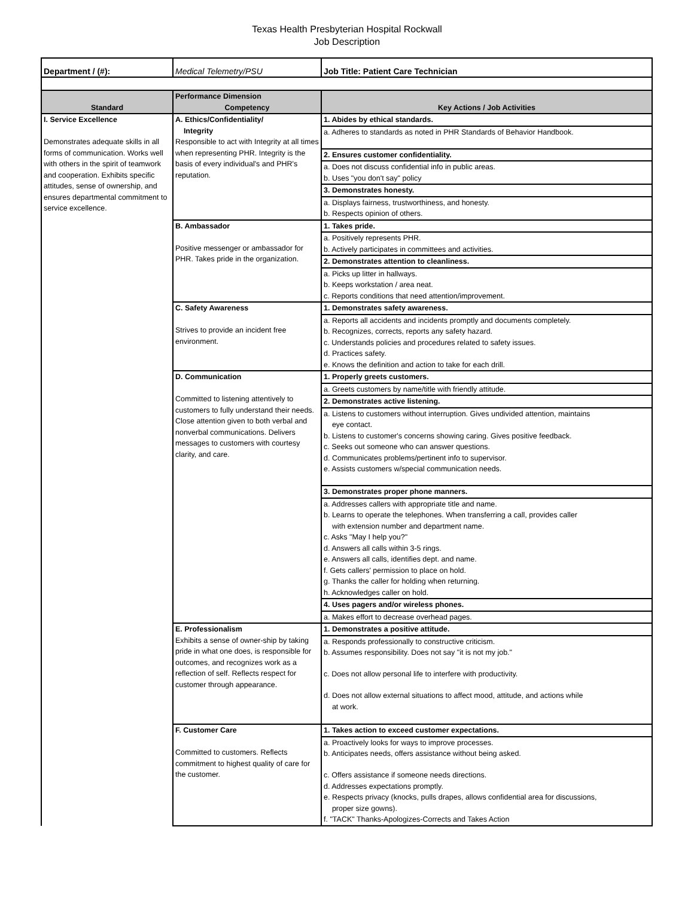Texas Health Presbyterian Hospital Rockwall
Job Description
| Department / (#): | Medical Telemetry/PSU | Job Title: Patient Care Technician |
| | Performance Dimension | |
| Standard | Competency | Key Actions / Job Activities |
| I. Service Excellence Demonstrates adequate skills in all forms of communication. Works well with others in the spirit of teamwork and cooperation. Exhibits specific attitudes, sense of ownership, and ensures departmental commitment to service excellence. | A. Ethics/Confidentiality/ Integrity Responsible to act with Integrity at all times when representing PHR. Integrity is the basis of every individual's and PHR's reputation. | 1. Abides by ethical standards. |
| | | a. Adheres to standards as noted in PHR Standards of Behavior Handbook. |
| | | 2. Ensures customer confidentiality. |
| | | a. Does not discuss confidential info in public areas. |
| | | b. Uses "you don't say" policy |
| | | 3. Demonstrates honesty. |
| | | a. Displays fairness, trustworthiness, and honesty. |
| | | b. Respects opinion of others. |
| | B. Ambassador Positive messenger or ambassador for PHR. Takes pride in the organization. | 1. Takes pride. |
| | | a. Positively represents PHR. |
| | | b. Actively participates in committees and activities. |
| | | 2. Demonstrates attention to cleanliness. |
| | | a. Picks up litter in hallways. |
| | | b. Keeps workstation / area neat. |
| | | c. Reports conditions that need attention/improvement. |
| | C. Safety Awareness Strives to provide an incident free environment. | 1. Demonstrates safety awareness. |
| | | a. Reports all accidents and incidents promptly and documents completely. |
| | | b. Recognizes, corrects, reports any safety hazard. |
| | | c. Understands policies and procedures related to safety issues. |
| | | d. Practices safety. |
| | | e. Knows the definition and action to take for each drill. |
| | D. Communication Committed to listening attentively to customers to fully understand their needs. Close attention given to both verbal and nonverbal communications. Delivers messages to customers with courtesy clarity, and care. | 1. Properly greets customers. |
| | | a. Greets customers by name/title with friendly attitude. |
| | | 2. Demonstrates active listening. |
| | | a. Listens to customers without interruption. Gives undivided attention, maintains eye contact. |
| | | b. Listens to customer's concerns showing caring. Gives positive feedback. |
| | | c. Seeks out someone who can answer questions. |
| | | d. Communicates problems/pertinent info to supervisor. |
| | | e. Assists customers w/special communication needs. |
| | | 3. Demonstrates proper phone manners. |
| | | a. Addresses callers with appropriate title and name. |
| | | b. Learns to operate the telephones. When transferring a call, provides caller with extension number and department name. |
| | | c. Asks "May I help you?" |
| | | d. Answers all calls within 3-5 rings. |
| | | e. Answers all calls, identifies dept. and name. |
| | | f. Gets callers' permission to place on hold. |
| | | g. Thanks the caller for holding when returning. |
| | | h. Acknowledges caller on hold. |
| | | 4. Uses pagers and/or wireless phones. |
| | | a. Makes effort to decrease overhead pages. |
| | E. Professionalism Exhibits a sense of owner-ship by taking pride in what one does, is responsible for outcomes, and recognizes work as a reflection of self. Reflects respect for customer through appearance. | 1. Demonstrates a positive attitude. |
| | | a. Responds professionally to constructive criticism. |
| | | b. Assumes responsibility. Does not say "it is not my job." |
| | | c. Does not allow personal life to interfere with productivity. |
| | | d. Does not allow external situations to affect mood, attitude, and actions while at work. |
| | F. Customer Care Committed to customers. Reflects commitment to highest quality of care for the customer. | 1. Takes action to exceed customer expectations. |
| | | a. Proactively looks for ways to improve processes. |
| | | b. Anticipates needs, offers assistance without being asked. |
| | | c. Offers assistance if someone needs directions. |
| | | d. Addresses expectations promptly. |
| | | e. Respects privacy (knocks, pulls drapes, allows confidential area for discussions, proper size gowns). |
| | | f. "TACK" Thanks-Apologizes-Corrects and Takes Action |